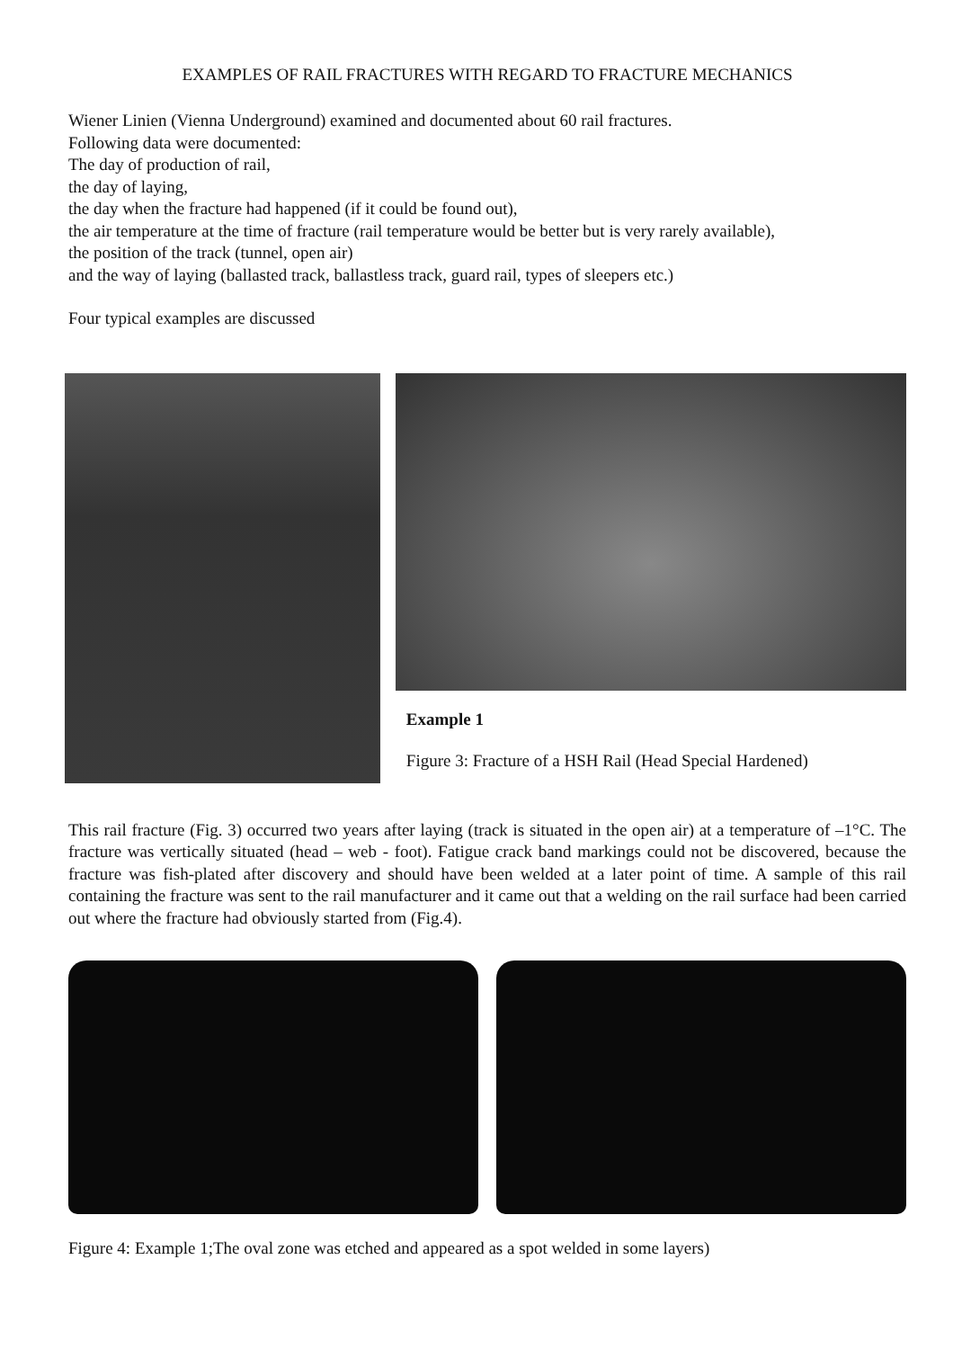EXAMPLES OF RAIL FRACTURES WITH REGARD TO FRACTURE MECHANICS
Wiener Linien (Vienna Underground) examined and documented about 60 rail fractures.
Following data were documented:
The day of production of rail,
the day of laying,
the day when the fracture had happened (if it could be found out),
the air temperature at the time of fracture (rail temperature would be better but is very rarely available),
the position of the track (tunnel, open air)
and the way of laying (ballasted track, ballastless track, guard rail, types of sleepers etc.)
Four typical examples are discussed
Example 1
Figure 3: Fracture of a HSH Rail (Head Special Hardened)
This rail fracture (Fig. 3) occurred two years after laying (track is situated in the open air) at a temperature of –1°C. The fracture was vertically situated (head – web - foot). Fatigue crack band markings could not be discovered, because the fracture was fish-plated after discovery and should have been welded at a later point of time. A sample of this rail containing the fracture was sent to the rail manufacturer and it came out that a welding on the rail surface had been carried out where the fracture had obviously started from (Fig.4).
Figure 4: Example 1;The oval zone was etched and appeared as a spot welded in some layers)